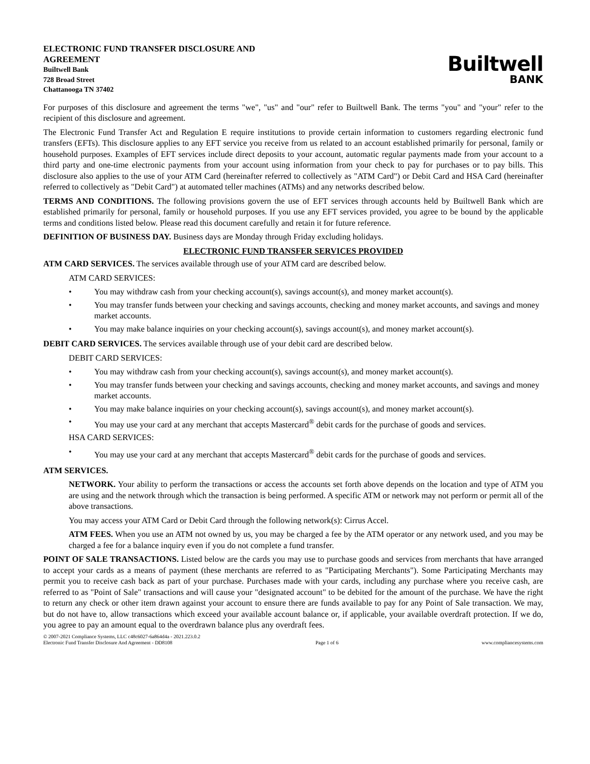ELECTRONIC FUND TRANSFER DISCLOSURE AND
AGREEMENT
Builtwell Bank
728 Broad Street
Chattanooga TN 37402
Builtwell
BANK
For purposes of this disclosure and agreement the terms "we", "us" and "our" refer to Builtwell Bank. The terms "you" and "your" refer to the recipient of this disclosure and agreement.
The Electronic Fund Transfer Act and Regulation E require institutions to provide certain information to customers regarding electronic fund transfers (EFTs). This disclosure applies to any EFT service you receive from us related to an account established primarily for personal, family or household purposes. Examples of EFT services include direct deposits to your account, automatic regular payments made from your account to a third party and one-time electronic payments from your account using information from your check to pay for purchases or to pay bills. This disclosure also applies to the use of your ATM Card (hereinafter referred to collectively as "ATM Card") or Debit Card and HSA Card (hereinafter referred to collectively as "Debit Card") at automated teller machines (ATMs) and any networks described below.
TERMS AND CONDITIONS. The following provisions govern the use of EFT services through accounts held by Builtwell Bank which are established primarily for personal, family or household purposes. If you use any EFT services provided, you agree to be bound by the applicable terms and conditions listed below. Please read this document carefully and retain it for future reference.
DEFINITION OF BUSINESS DAY. Business days are Monday through Friday excluding holidays.
ELECTRONIC FUND TRANSFER SERVICES PROVIDED
ATM CARD SERVICES. The services available through use of your ATM card are described below.
ATM CARD SERVICES:
• You may withdraw cash from your checking account(s), savings account(s), and money market account(s).
• You may transfer funds between your checking and savings accounts, checking and money market accounts, and savings and money market accounts.
• You may make balance inquiries on your checking account(s), savings account(s), and money market account(s).
DEBIT CARD SERVICES. The services available through use of your debit card are described below.
DEBIT CARD SERVICES:
• You may withdraw cash from your checking account(s), savings account(s), and money market account(s).
• You may transfer funds between your checking and savings accounts, checking and money market accounts, and savings and money market accounts.
• You may make balance inquiries on your checking account(s), savings account(s), and money market account(s).
• You may use your card at any merchant that accepts Mastercard<sup>®</sup> debit cards for the purchase of goods and services.
HSA CARD SERVICES:
• You may use your card at any merchant that accepts Mastercard<sup>®</sup> debit cards for the purchase of goods and services.
ATM SERVICES.
NETWORK. Your ability to perform the transactions or access the accounts set forth above depends on the location and type of ATM you are using and the network through which the transaction is being performed. A specific ATM or network may not perform or permit all of the above transactions.
You may access your ATM Card or Debit Card through the following network(s): Cirrus Accel.
ATM FEES. When you use an ATM not owned by us, you may be charged a fee by the ATM operator or any network used, and you may be charged a fee for a balance inquiry even if you do not complete a fund transfer.
POINT OF SALE TRANSACTIONS. Listed below are the cards you may use to purchase goods and services from merchants that have arranged to accept your cards as a means of payment (these merchants are referred to as "Participating Merchants"). Some Participating Merchants may permit you to receive cash back as part of your purchase. Purchases made with your cards, including any purchase where you receive cash, are referred to as "Point of Sale" transactions and will cause your "designated account" to be debited for the amount of the purchase. We have the right to return any check or other item drawn against your account to ensure there are funds available to pay for any Point of Sale transaction. We may, but do not have to, allow transactions which exceed your available account balance or, if applicable, your available overdraft protection. If we do, you agree to pay an amount equal to the overdrawn balance plus any overdraft fees.
© 2007-2021 Compliance Systems, LLC c48c6027-6a864d4a - 2021.223.0.2
Electronic Fund Transfer Disclosure And Agreement - DD8108 Page 1 of 6 www.compliancesystems.com